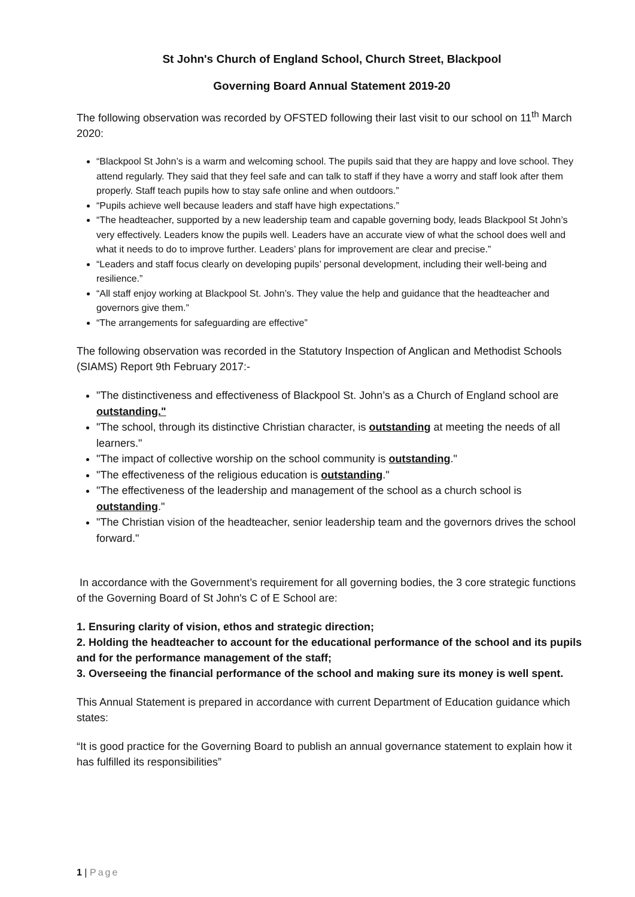St John's Church of England School, Church Street, Blackpool
Governing Board Annual Statement 2019-20
The following observation was recorded by OFSTED following their last visit to our school on 11<sup>th</sup> March 2020:
“Blackpool St John’s is a warm and welcoming school. The pupils said that they are happy and love school. They attend regularly. They said that they feel safe and can talk to staff if they have a worry and staff look after them properly. Staff teach pupils how to stay safe online and when outdoors.”
“Pupils achieve well because leaders and staff have high expectations.”
“The headteacher, supported by a new leadership team and capable governing body, leads Blackpool St John’s very effectively. Leaders know the pupils well. Leaders have an accurate view of what the school does well and what it needs to do to improve further. Leaders’ plans for improvement are clear and precise.”
“Leaders and staff focus clearly on developing pupils’ personal development, including their well-being and resilience.”
“All staff enjoy working at Blackpool St. John’s. They value the help and guidance that the headteacher and governors give them.”
“The arrangements for safeguarding are effective”
The following observation was recorded in the Statutory Inspection of Anglican and Methodist Schools (SIAMS) Report 9th February 2017:-
"The distinctiveness and effectiveness of Blackpool St. John’s as a Church of England school are outstanding."
"The school, through its distinctive Christian character, is outstanding at meeting the needs of all learners."
"The impact of collective worship on the school community is outstanding."
"The effectiveness of the religious education is outstanding."
"The effectiveness of the leadership and management of the school as a church school is outstanding."
"The Christian vision of the headteacher, senior leadership team and the governors drives the school forward."
In accordance with the Government’s requirement for all governing bodies, the 3 core strategic functions of the Governing Board of St John's C of E School are:
1. Ensuring clarity of vision, ethos and strategic direction;
2. Holding the headteacher to account for the educational performance of the school and its pupils and for the performance management of the staff;
3. Overseeing the financial performance of the school and making sure its money is well spent.
This Annual Statement is prepared in accordance with current Department of Education guidance which states:
“It is good practice for the Governing Board to publish an annual governance statement to explain how it has fulfilled its responsibilities”
1 | Page